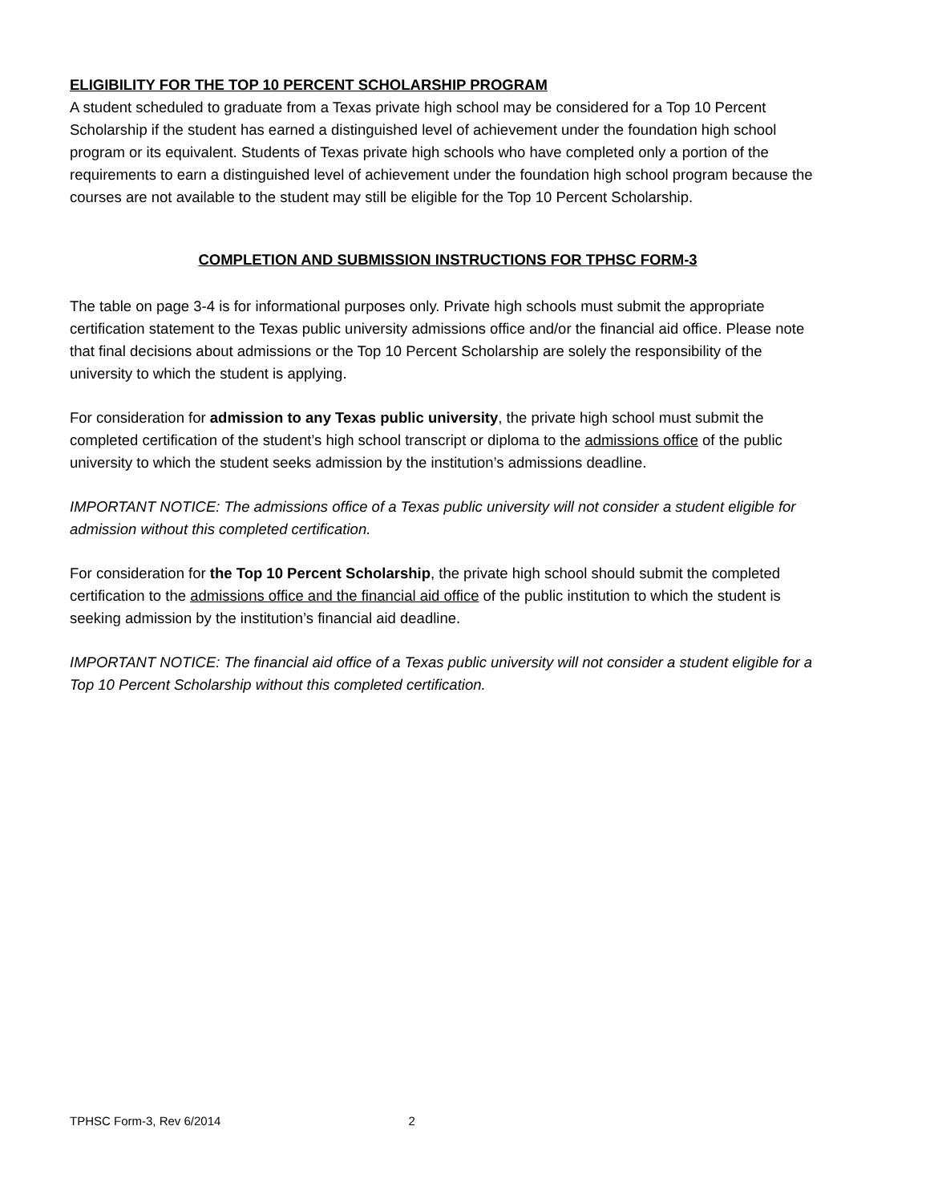ELIGIBILITY FOR THE TOP 10 PERCENT SCHOLARSHIP PROGRAM
A student scheduled to graduate from a Texas private high school may be considered for a Top 10 Percent Scholarship if the student has earned a distinguished level of achievement under the foundation high school program or its equivalent. Students of Texas private high schools who have completed only a portion of the requirements to earn a distinguished level of achievement under the foundation high school program because the courses are not available to the student may still be eligible for the Top 10 Percent Scholarship.
COMPLETION AND SUBMISSION INSTRUCTIONS FOR TPHSC FORM-3
The table on page 3-4 is for informational purposes only. Private high schools must submit the appropriate certification statement to the Texas public university admissions office and/or the financial aid office. Please note that final decisions about admissions or the Top 10 Percent Scholarship are solely the responsibility of the university to which the student is applying.
For consideration for admission to any Texas public university, the private high school must submit the completed certification of the student’s high school transcript or diploma to the admissions office of the public university to which the student seeks admission by the institution’s admissions deadline.
IMPORTANT NOTICE: The admissions office of a Texas public university will not consider a student eligible for admission without this completed certification.
For consideration for the Top 10 Percent Scholarship, the private high school should submit the completed certification to the admissions office and the financial aid office of the public institution to which the student is seeking admission by the institution’s financial aid deadline.
IMPORTANT NOTICE: The financial aid office of a Texas public university will not consider a student eligible for a Top 10 Percent Scholarship without this completed certification.
TPHSC Form-3, Rev 6/2014 2